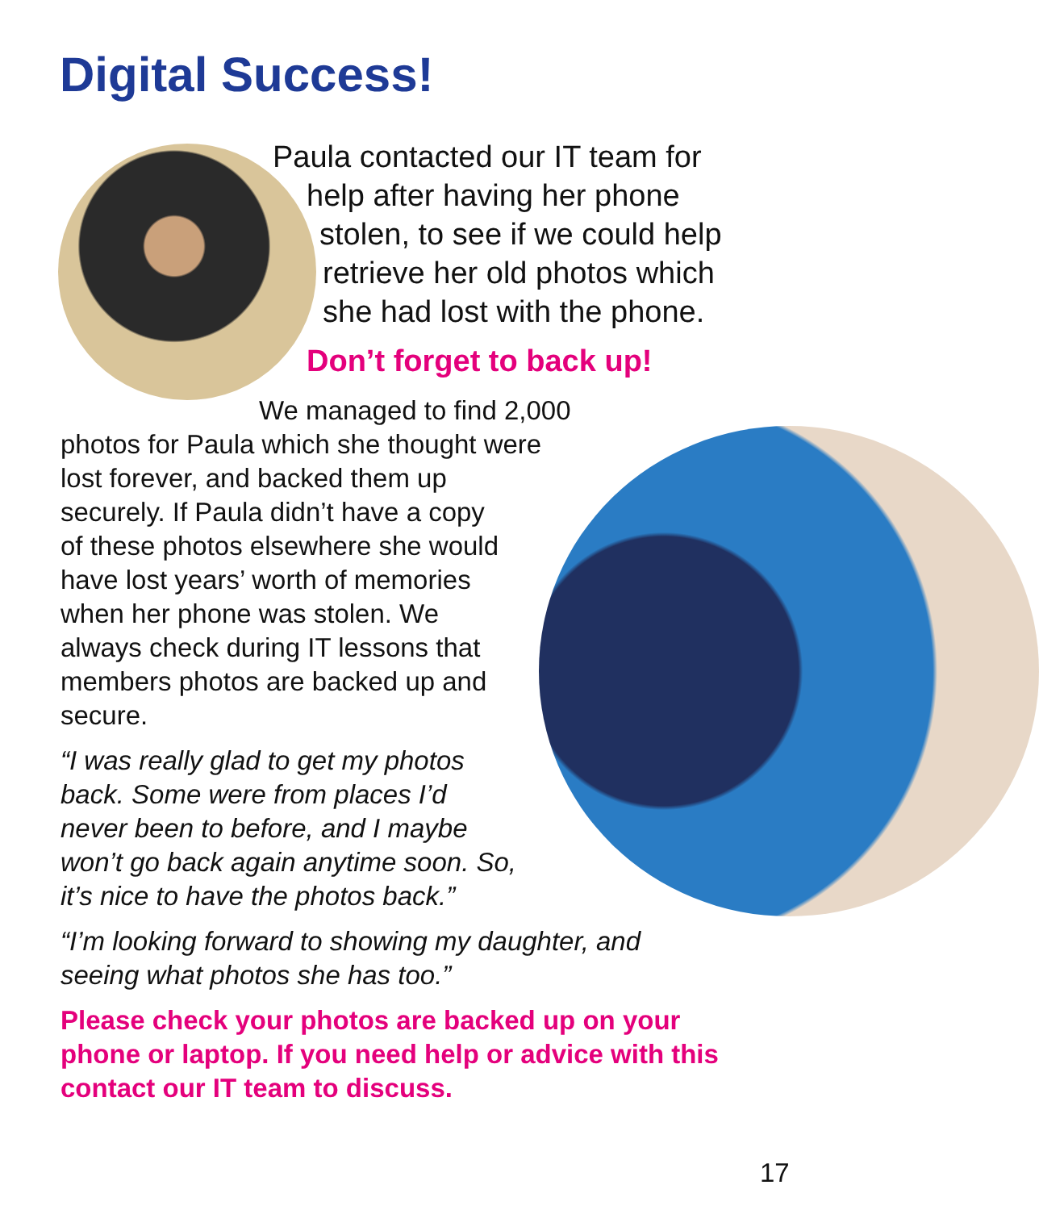Digital Success!
Paula contacted our IT team for
help after having her phone
stolen, to see if we could help
retrieve her old photos which
she had lost with the phone.
Don’t forget to back up!
We managed to find 2,000
photos for Paula which she thought were
lost forever, and backed them up
securely. If Paula didn’t have a copy
of these photos elsewhere she would
have lost years’ worth of memories
when her phone was stolen. We
always check during IT lessons that
members photos are backed up and
secure.
“I was really glad to get my photos
back. Some were from places I’d
never been to before, and I maybe
won’t go back again anytime soon. So,
it’s nice to have the photos back.”
“I’m looking forward to showing my daughter, and
seeing what photos she has too.”
Please check your photos are backed up on your
phone or laptop. If you need help or advice with this
contact our IT team to discuss.
17